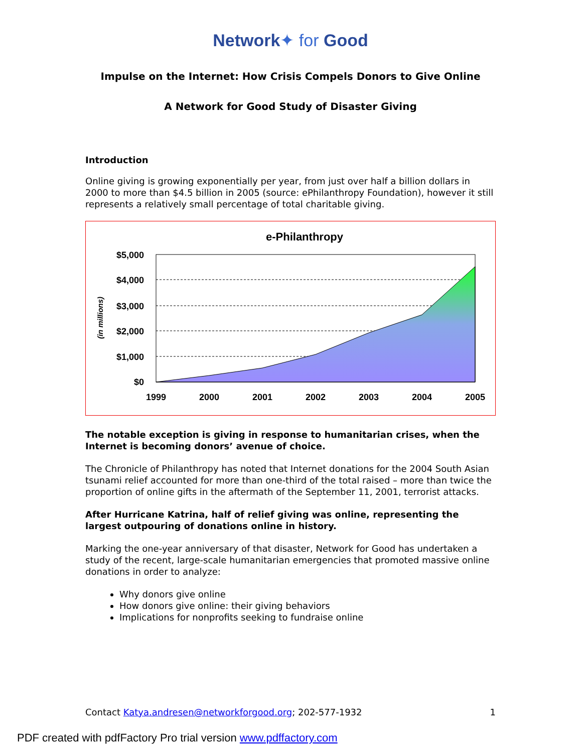Network✦ for Good
Impulse on the Internet: How Crisis Compels Donors to Give Online
A Network for Good Study of Disaster Giving
Introduction
Online giving is growing exponentially per year, from just over half a billion dollars in 2000 to more than $4.5 billion in 2005 (source: ePhilanthropy Foundation), however it still represents a relatively small percentage of total charitable giving.
e-Philanthropy
$5,000
$4,000
$3,000
$2,000
$1,000
$0
(in millions)
1999
2000
2001
2002
2003
2004
2005
The notable exception is giving in response to humanitarian crises, when the Internet is becoming donors’ avenue of choice.
The Chronicle of Philanthropy has noted that Internet donations for the 2004 South Asian tsunami relief accounted for more than one-third of the total raised – more than twice the proportion of online gifts in the aftermath of the September 11, 2001, terrorist attacks.
After Hurricane Katrina, half of relief giving was online, representing the largest outpouring of donations online in history.
Marking the one-year anniversary of that disaster, Network for Good has undertaken a study of the recent, large-scale humanitarian emergencies that promoted massive online donations in order to analyze:
Why donors give online
How donors give online: their giving behaviors
Implications for nonprofits seeking to fundraise online
Contact Katya.andresen@networkforgood.org; 202-577-1932 1
PDF created with pdfFactory Pro trial version www.pdffactory.com